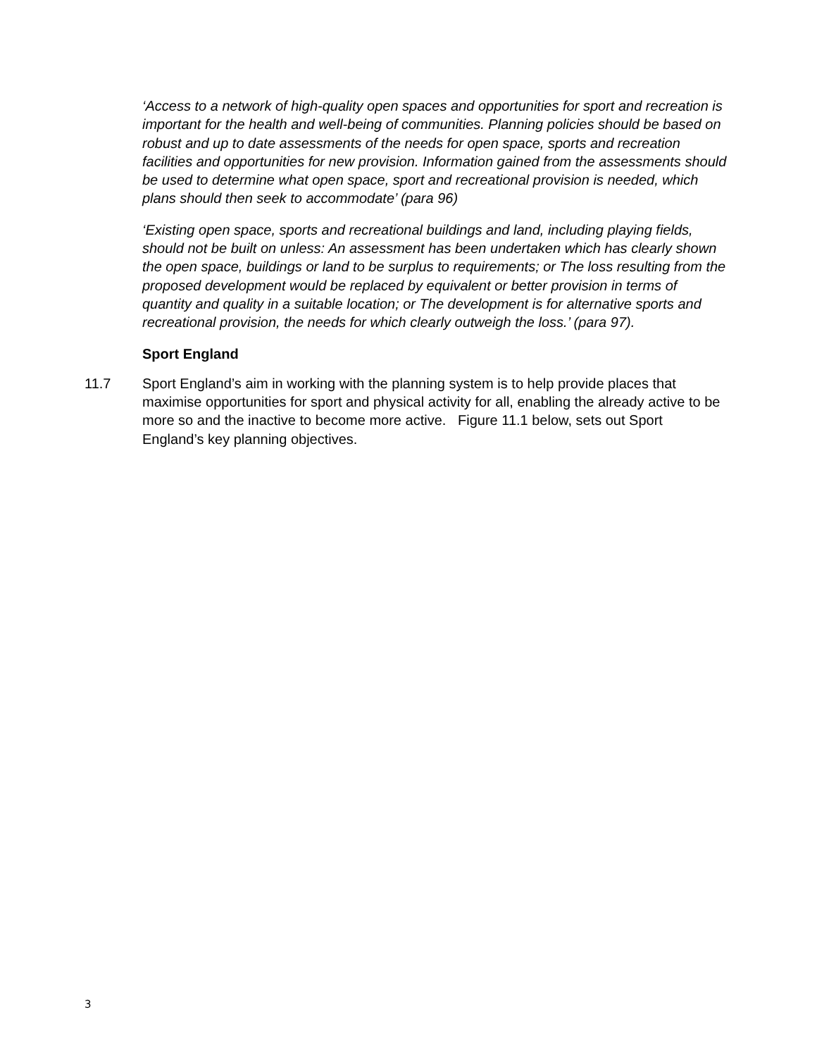‘Access to a network of high-quality open spaces and opportunities for sport and recreation is important for the health and well-being of communities. Planning policies should be based on robust and up to date assessments of the needs for open space, sports and recreation facilities and opportunities for new provision. Information gained from the assessments should be used to determine what open space, sport and recreational provision is needed, which plans should then seek to accommodate’ (para 96)
‘Existing open space, sports and recreational buildings and land, including playing fields, should not be built on unless: An assessment has been undertaken which has clearly shown the open space, buildings or land to be surplus to requirements; or The loss resulting from the proposed development would be replaced by equivalent or better provision in terms of quantity and quality in a suitable location; or The development is for alternative sports and recreational provision, the needs for which clearly outweigh the loss.’ (para 97).
Sport England
11.7 Sport England’s aim in working with the planning system is to help provide places that maximise opportunities for sport and physical activity for all, enabling the already active to be more so and the inactive to become more active. Figure 11.1 below, sets out Sport England’s key planning objectives.
3